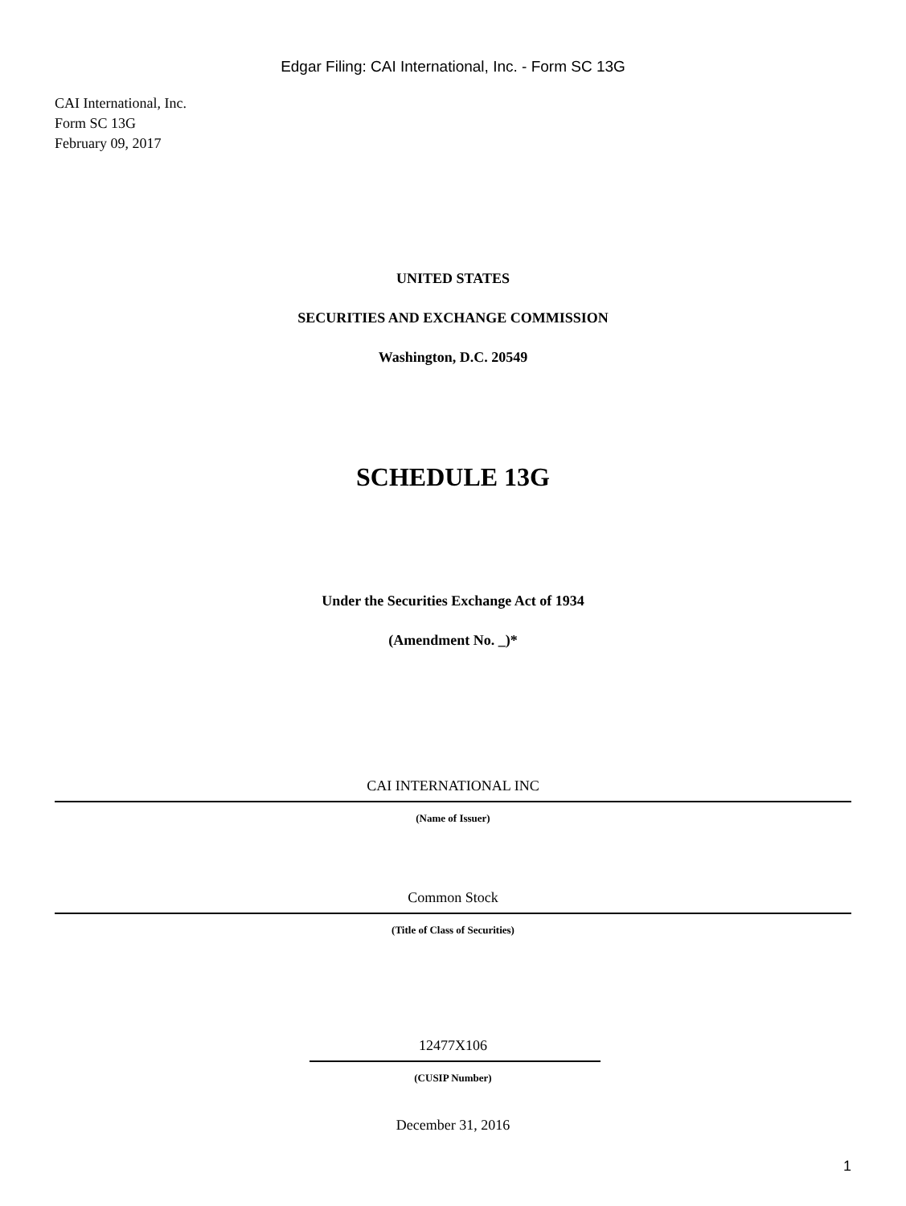Edgar Filing: CAI International, Inc. - Form SC 13G
CAI International, Inc.
Form SC 13G
February 09, 2017
UNITED STATES
SECURITIES AND EXCHANGE COMMISSION
Washington, D.C. 20549
SCHEDULE 13G
Under the Securities Exchange Act of 1934
(Amendment No. _)*
CAI INTERNATIONAL INC
(Name of Issuer)
Common Stock
(Title of Class of Securities)
12477X106
(CUSIP Number)
December 31, 2016
1